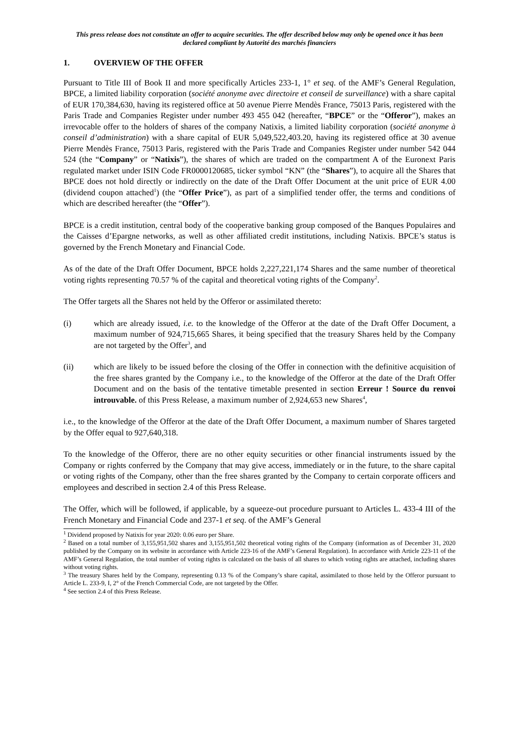This press release does not constitute an offer to acquire securities. The offer described below may only be opened once it has been declared compliant by Autorité des marchés financiers
1. OVERVIEW OF THE OFFER
Pursuant to Title III of Book II and more specifically Articles 233-1, 1° et seq. of the AMF’s General Regulation, BPCE, a limited liability corporation (société anonyme avec directoire et conseil de surveillance) with a share capital of EUR 170,384,630, having its registered office at 50 avenue Pierre Mendès France, 75013 Paris, registered with the Paris Trade and Companies Register under number 493 455 042 (hereafter, “BPCE” or the “Offeror”), makes an irrevocable offer to the holders of shares of the company Natixis, a limited liability corporation (société anonyme à conseil d’administration) with a share capital of EUR 5,049,522,403.20, having its registered office at 30 avenue Pierre Mendès France, 75013 Paris, registered with the Paris Trade and Companies Register under number 542 044 524 (the “Company” or “Natixis”), the shares of which are traded on the compartment A of the Euronext Paris regulated market under ISIN Code FR0000120685, ticker symbol “KN” (the “Shares”), to acquire all the Shares that BPCE does not hold directly or indirectly on the date of the Draft Offer Document at the unit price of EUR 4.00 (dividend coupon attached<sup>1</sup>) (the “Offer Price”), as part of a simplified tender offer, the terms and conditions of which are described hereafter (the “Offer”).
BPCE is a credit institution, central body of the cooperative banking group composed of the Banques Populaires and the Caisses d’Epargne networks, as well as other affiliated credit institutions, including Natixis. BPCE’s status is governed by the French Monetary and Financial Code.
As of the date of the Draft Offer Document, BPCE holds 2,227,221,174 Shares and the same number of theoretical voting rights representing 70.57 % of the capital and theoretical voting rights of the Company<sup>2</sup>.
The Offer targets all the Shares not held by the Offeror or assimilated thereto:
(i) which are already issued, i.e. to the knowledge of the Offeror at the date of the Draft Offer Document, a maximum number of 924,715,665 Shares, it being specified that the treasury Shares held by the Company are not targeted by the Offer<sup>3</sup>, and
(ii) which are likely to be issued before the closing of the Offer in connection with the definitive acquisition of the free shares granted by the Company i.e., to the knowledge of the Offeror at the date of the Draft Offer Document and on the basis of the tentative timetable presented in section Erreur ! Source du renvoi introuvable. of this Press Release, a maximum number of 2,924,653 new Shares<sup>4</sup>,
i.e., to the knowledge of the Offeror at the date of the Draft Offer Document, a maximum number of Shares targeted by the Offer equal to 927,640,318.
To the knowledge of the Offeror, there are no other equity securities or other financial instruments issued by the Company or rights conferred by the Company that may give access, immediately or in the future, to the share capital or voting rights of the Company, other than the free shares granted by the Company to certain corporate officers and employees and described in section 2.4 of this Press Release.
The Offer, which will be followed, if applicable, by a squeeze-out procedure pursuant to Articles L. 433-4 III of the French Monetary and Financial Code and 237-1 et seq. of the AMF’s General
<sup>1</sup> Dividend proposed by Natixis for year 2020: 0.06 euro per Share.
<sup>2</sup> Based on a total number of 3,155,951,502 shares and 3,155,951,502 theoretical voting rights of the Company (information as of December 31, 2020 published by the Company on its website in accordance with Article 223-16 of the AMF’s General Regulation). In accordance with Article 223-11 of the AMF’s General Regulation, the total number of voting rights is calculated on the basis of all shares to which voting rights are attached, including shares without voting rights.
<sup>3</sup> The treasury Shares held by the Company, representing 0.13 % of the Company’s share capital, assimilated to those held by the Offeror pursuant to Article L. 233-9, I, 2° of the French Commercial Code, are not targeted by the Offer.
<sup>4</sup> See section 2.4 of this Press Release.